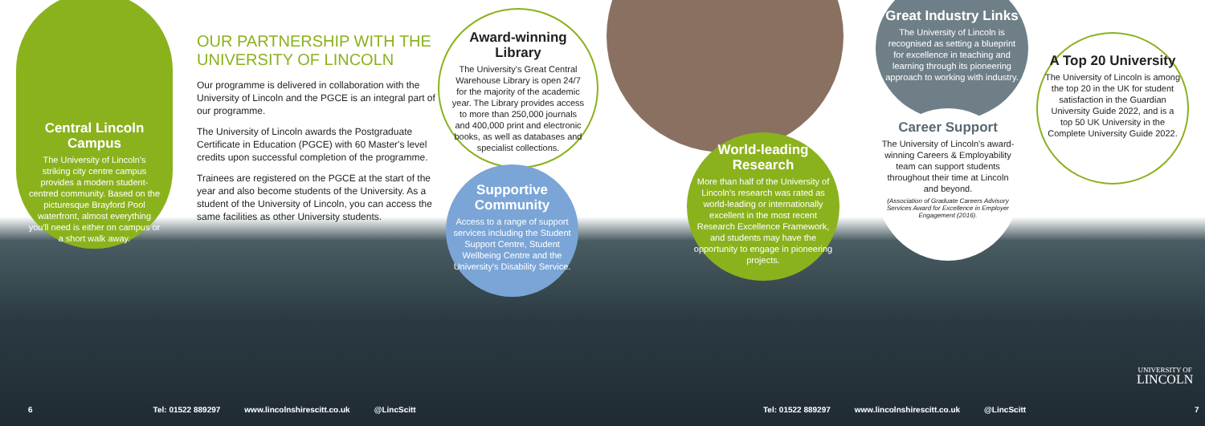Central Lincoln Campus
The University of Lincoln's striking city centre campus provides a modern student-centred community. Based on the picturesque Brayford Pool waterfront, almost everything you'll need is either on campus or a short walk away.
OUR PARTNERSHIP WITH THE UNIVERSITY OF LINCOLN
Our programme is delivered in collaboration with the University of Lincoln and the PGCE is an integral part of our programme.
The University of Lincoln awards the Postgraduate Certificate in Education (PGCE) with 60 Master's level credits upon successful completion of the programme.
Trainees are registered on the PGCE at the start of the year and also become students of the University. As a student of the University of Lincoln, you can access the same facilities as other University students.
Award-winning Library
The University's Great Central Warehouse Library is open 24/7 for the majority of the academic year. The Library provides access to more than 250,000 journals and 400,000 print and electronic books, as well as databases and specialist collections.
Supportive Community
Access to a range of support services including the Student Support Centre, Student Wellbeing Centre and the University's Disability Service.
World-leading Research
More than half of the University of Lincoln's research was rated as world-leading or internationally excellent in the most recent Research Excellence Framework, and students may have the opportunity to engage in pioneering projects.
Great Industry Links
The University of Lincoln is recognised as setting a blueprint for excellence in teaching and learning through its pioneering approach to working with industry.
Career Support
The University of Lincoln's award-winning Careers & Employability team can support students throughout their time at Lincoln and beyond.
(Association of Graduate Careers Advisory Services Award for Excellence in Employer Engagement (2016).
A Top 20 University
The University of Lincoln is among the top 20 in the UK for student satisfaction in the Guardian University Guide 2022, and is a top 50 UK University in the Complete University Guide 2022.
UNIVERSITY OF
LINCOLN
6 Tel: 01522 889297 www.lincolnshirescitt.co.uk @LincScitt
Tel: 01522 889297 www.lincolnshirescitt.co.uk @LincScitt 7